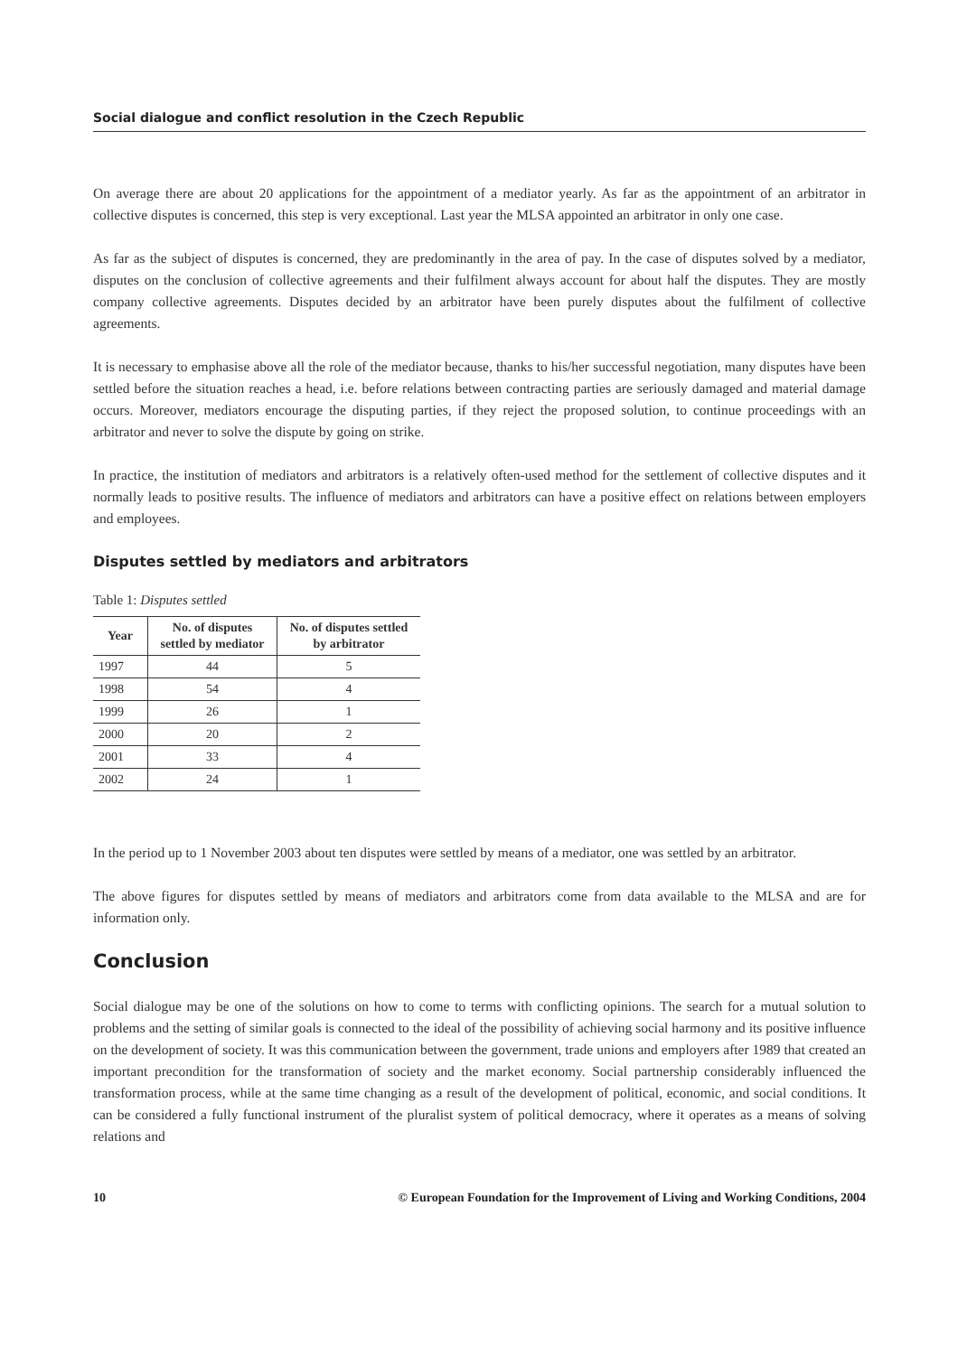Social dialogue and conflict resolution in the Czech Republic
On average there are about 20 applications for the appointment of a mediator yearly. As far as the appointment of an arbitrator in collective disputes is concerned, this step is very exceptional. Last year the MLSA appointed an arbitrator in only one case.
As far as the subject of disputes is concerned, they are predominantly in the area of pay. In the case of disputes solved by a mediator, disputes on the conclusion of collective agreements and their fulfilment always account for about half the disputes. They are mostly company collective agreements. Disputes decided by an arbitrator have been purely disputes about the fulfilment of collective agreements.
It is necessary to emphasise above all the role of the mediator because, thanks to his/her successful negotiation, many disputes have been settled before the situation reaches a head, i.e. before relations between contracting parties are seriously damaged and material damage occurs. Moreover, mediators encourage the disputing parties, if they reject the proposed solution, to continue proceedings with an arbitrator and never to solve the dispute by going on strike.
In practice, the institution of mediators and arbitrators is a relatively often-used method for the settlement of collective disputes and it normally leads to positive results. The influence of mediators and arbitrators can have a positive effect on relations between employers and employees.
Disputes settled by mediators and arbitrators
Table 1: Disputes settled
| Year | No. of disputes settled by mediator | No. of disputes settled by arbitrator |
| --- | --- | --- |
| 1997 | 44 | 5 |
| 1998 | 54 | 4 |
| 1999 | 26 | 1 |
| 2000 | 20 | 2 |
| 2001 | 33 | 4 |
| 2002 | 24 | 1 |
In the period up to 1 November 2003 about ten disputes were settled by means of a mediator, one was settled by an arbitrator.
The above figures for disputes settled by means of mediators and arbitrators come from data available to the MLSA and are for information only.
Conclusion
Social dialogue may be one of the solutions on how to come to terms with conflicting opinions. The search for a mutual solution to problems and the setting of similar goals is connected to the ideal of the possibility of achieving social harmony and its positive influence on the development of society. It was this communication between the government, trade unions and employers after 1989 that created an important precondition for the transformation of society and the market economy. Social partnership considerably influenced the transformation process, while at the same time changing as a result of the development of political, economic, and social conditions. It can be considered a fully functional instrument of the pluralist system of political democracy, where it operates as a means of solving relations and
10 © European Foundation for the Improvement of Living and Working Conditions, 2004